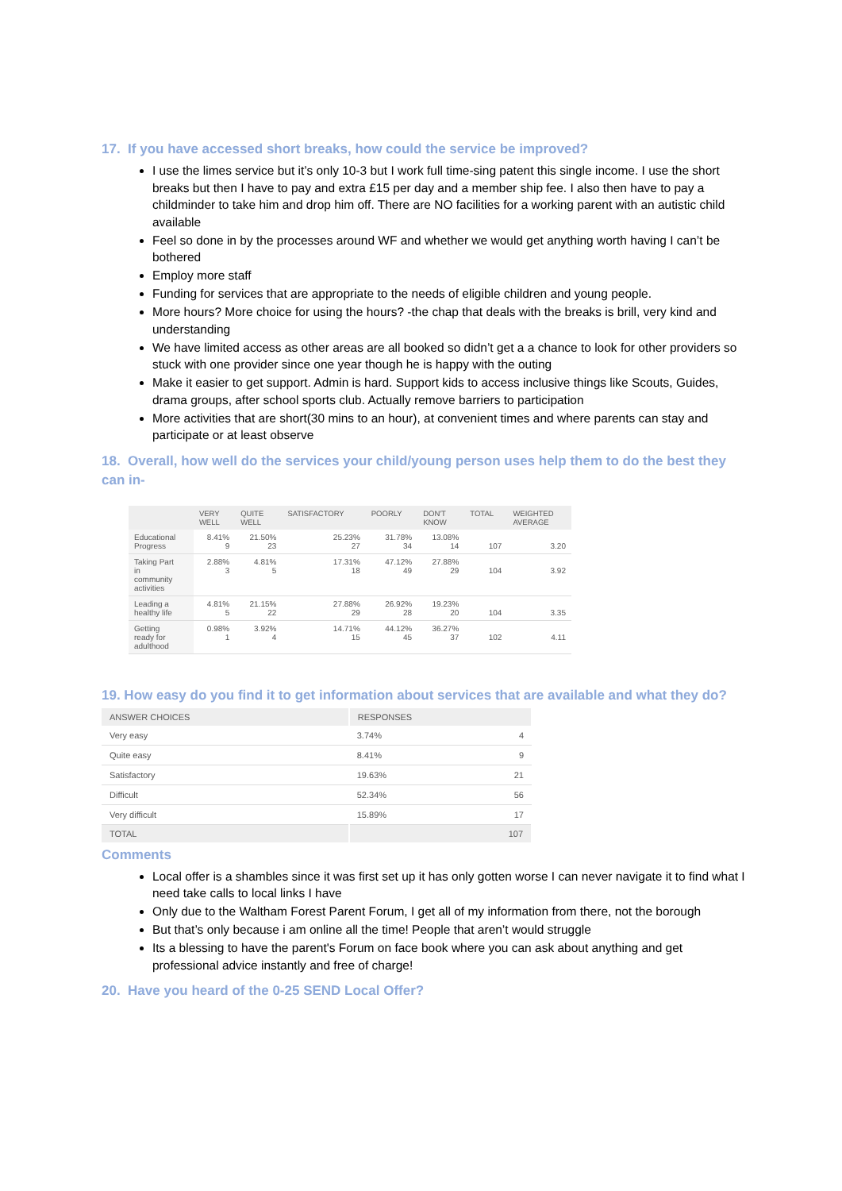17. If you have accessed short breaks, how could the service be improved?
I use the limes service but it’s only 10-3 but I work full time-sing patent this single income. I use the short breaks but then I have to pay and extra £15 per day and a member ship fee. I also then have to pay a childminder to take him and drop him off. There are NO facilities for a working parent with an autistic child available
Feel so done in by the processes around WF and whether we would get anything worth having I can’t be bothered
Employ more staff
Funding for services that are appropriate to the needs of eligible children and young people.
More hours? More choice for using the hours? -the chap that deals with the breaks is brill, very kind and understanding
We have limited access as other areas are all booked so didn’t get a a chance to look for other providers so stuck with one provider since one year though he is happy with the outing
Make it easier to get support. Admin is hard. Support kids to access inclusive things like Scouts, Guides, drama groups, after school sports club. Actually remove barriers to participation
More activities that are short(30 mins to an hour), at convenient times and where parents can stay and participate or at least observe
18. Overall, how well do the services your child/young person uses help them to do the best they can in-
| | VERY WELL | QUITE WELL | SATISFACTORY | POORLY | DON'T KNOW | TOTAL | WEIGHTED AVERAGE |
| --- | --- | --- | --- | --- | --- | --- | --- |
| Educational Progress | 8.41% 9 | 21.50% 23 | 25.23% 27 | 31.78% 34 | 13.08% 14 | 107 | 3.20 |
| Taking Part in community activities | 2.88% 3 | 4.81% 5 | 17.31% 18 | 47.12% 49 | 27.88% 29 | 104 | 3.92 |
| Leading a healthy life | 4.81% 5 | 21.15% 22 | 27.88% 29 | 26.92% 28 | 19.23% 20 | 104 | 3.35 |
| Getting ready for adulthood | 0.98% 1 | 3.92% 4 | 14.71% 15 | 44.12% 45 | 36.27% 37 | 102 | 4.11 |
19. How easy do you find it to get information about services that are available and what they do?
| ANSWER CHOICES | RESPONSES | |
| --- | --- | --- |
| Very easy | 3.74% | 4 |
| Quite easy | 8.41% | 9 |
| Satisfactory | 19.63% | 21 |
| Difficult | 52.34% | 56 |
| Very difficult | 15.89% | 17 |
| TOTAL | 107 | |
Comments
Local offer is a shambles since it was first set up it has only gotten worse I can never navigate it to find what I need take calls to local links I have
Only due to the Waltham Forest Parent Forum, I get all of my information from there, not the borough
But that’s only because i am online all the time! People that aren’t would struggle
Its a blessing to have the parent's Forum on face book where you can ask about anything and get professional advice instantly and free of charge!
20. Have you heard of the 0-25 SEND Local Offer?